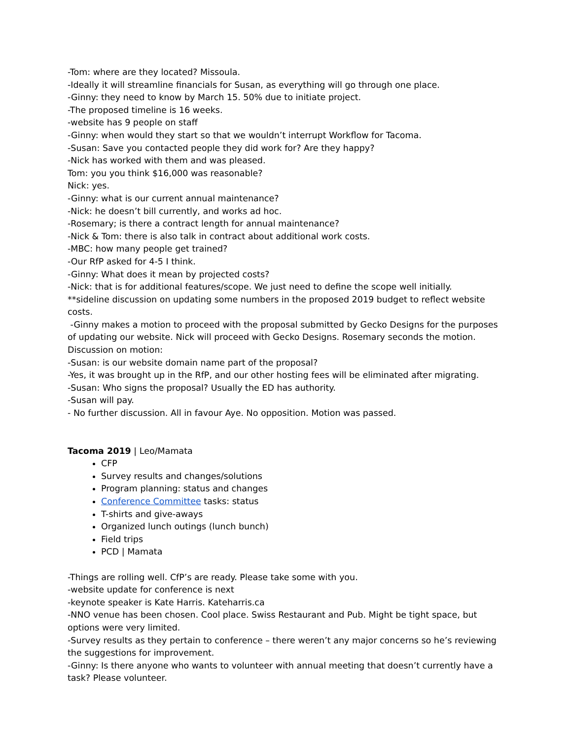-Tom: where are they located? Missoula.
-Ideally it will streamline financials for Susan, as everything will go through one place.
-Ginny: they need to know by March 15. 50% due to initiate project.
-The proposed timeline is 16 weeks.
-website has 9 people on staff
-Ginny: when would they start so that we wouldn’t interrupt Workflow for Tacoma.
-Susan: Save you contacted people they did work for? Are they happy?
-Nick has worked with them and was pleased.
Tom: you you think $16,000 was reasonable?
Nick: yes.
-Ginny: what is our current annual maintenance?
-Nick: he doesn’t bill currently, and works ad hoc.
-Rosemary; is there a contract length for annual maintenance?
-Nick & Tom: there is also talk in contract about additional work costs.
-MBC: how many people get trained?
-Our RfP asked for 4-5 I think.
-Ginny: What does it mean by projected costs?
-Nick: that is for additional features/scope. We just need to define the scope well initially.
**sideline discussion on updating some numbers in the proposed 2019 budget to reflect website costs.
-Ginny makes a motion to proceed with the proposal submitted by Gecko Designs for the purposes of updating our website. Nick will proceed with Gecko Designs. Rosemary seconds the motion.
Discussion on motion:
-Susan: is our website domain name part of the proposal?
-Yes, it was brought up in the RfP, and our other hosting fees will be eliminated after migrating.
-Susan: Who signs the proposal? Usually the ED has authority.
-Susan will pay.
- No further discussion. All in favour Aye. No opposition. Motion was passed.
Tacoma 2019 | Leo/Mamata
CFP
Survey results and changes/solutions
Program planning: status and changes
Conference Committee tasks: status
T-shirts and give-aways
Organized lunch outings (lunch bunch)
Field trips
PCD | Mamata
-Things are rolling well. CfP’s are ready. Please take some with you.
-website update for conference is next
-keynote speaker is Kate Harris. Kateharris.ca
-NNO venue has been chosen. Cool place. Swiss Restaurant and Pub. Might be tight space, but options were very limited.
-Survey results as they pertain to conference – there weren’t any major concerns so he’s reviewing the suggestions for improvement.
-Ginny: Is there anyone who wants to volunteer with annual meeting that doesn’t currently have a task? Please volunteer.